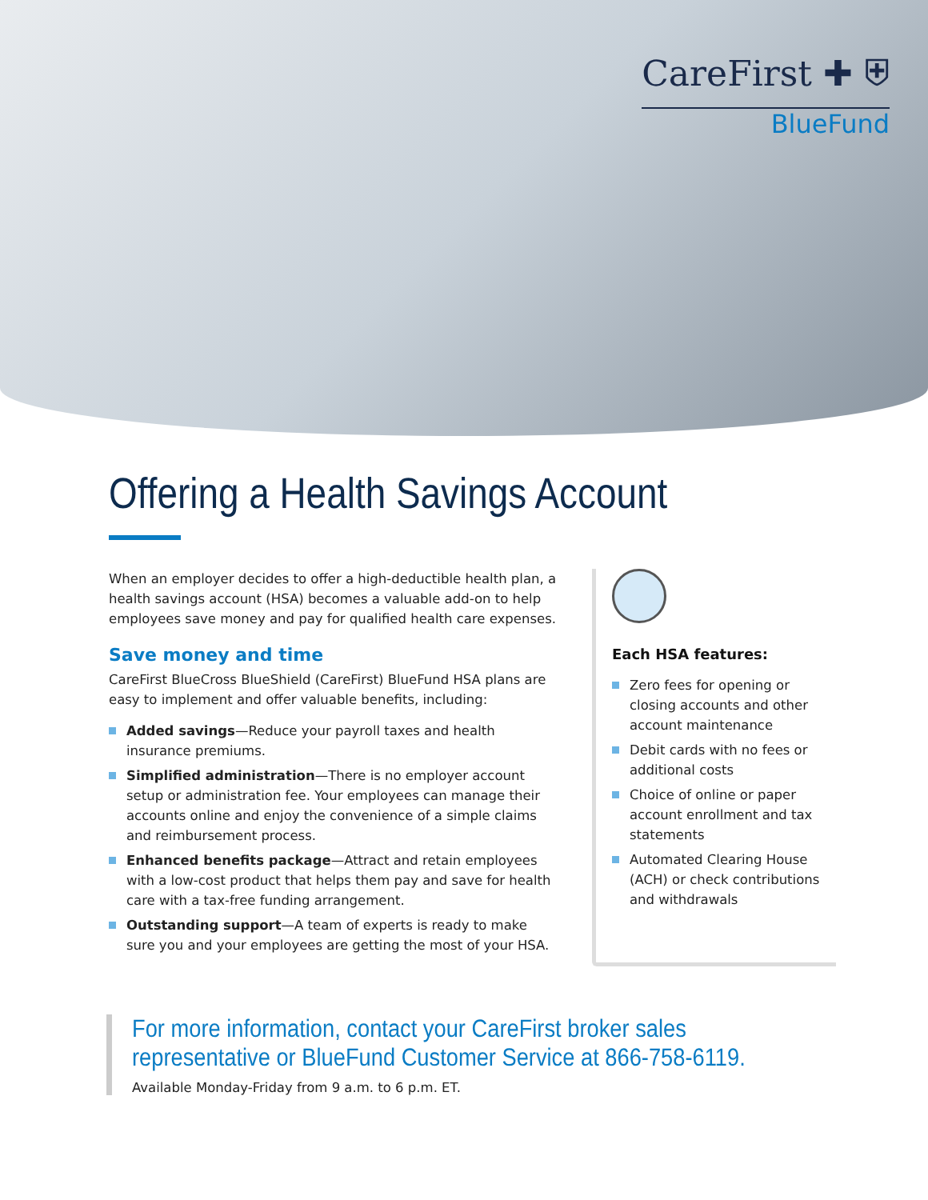CareFirst ✚ ⛨
BlueFund
Offering a Health Savings Account
When an employer decides to offer a high-deductible health plan, a health savings account (HSA) becomes a valuable add-on to help employees save money and pay for qualified health care expenses.
Save money and time
CareFirst BlueCross BlueShield (CareFirst) BlueFund HSA plans are easy to implement and offer valuable benefits, including:
Added savings—Reduce your payroll taxes and health insurance premiums.
Simplified administration—There is no employer account setup or administration fee. Your employees can manage their accounts online and enjoy the convenience of a simple claims and reimbursement process.
Enhanced benefits package—Attract and retain employees with a low-cost product that helps them pay and save for health care with a tax-free funding arrangement.
Outstanding support—A team of experts is ready to make sure you and your employees are getting the most of your HSA.
Each HSA features:
Zero fees for opening or closing accounts and other account maintenance
Debit cards with no fees or additional costs
Choice of online or paper account enrollment and tax statements
Automated Clearing House (ACH) or check contributions and withdrawals
For more information, contact your CareFirst broker sales representative or BlueFund Customer Service at 866-758-6119.
Available Monday-Friday from 9 a.m. to 6 p.m. ET.